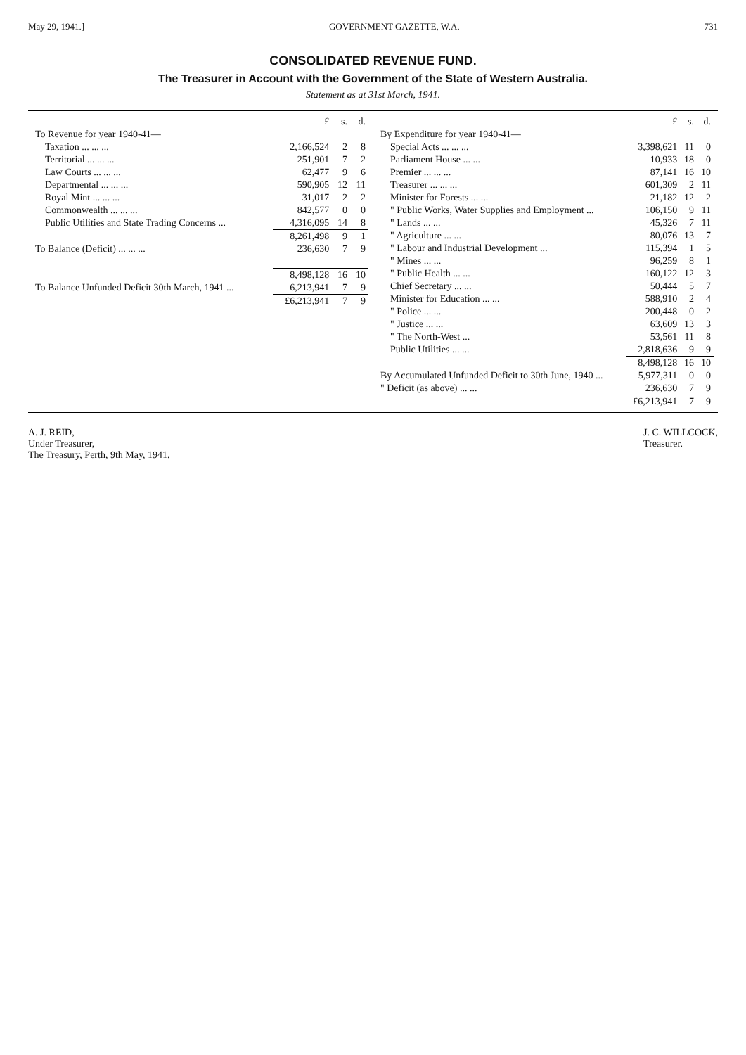May 29, 1941.] GOVERNMENT GAZETTE, W.A. 731
CONSOLIDATED REVENUE FUND.
The Treasurer in Account with the Government of the State of Western Australia.
Statement as at 31st March, 1941.
| | £ | s. | d. |
| To Revenue for year 1940-41— | | | |
| Taxation ... ... ... | 2,166,524 | 2 | 8 |
| Territorial ... ... ... | 251,901 | 7 | 2 |
| Law Courts ... ... ... | 62,477 | 9 | 6 |
| Departmental ... ... ... | 590,905 | 12 | 11 |
| Royal Mint ... ... ... | 31,017 | 2 | 2 |
| Commonwealth ... ... ... | 842,577 | 0 | 0 |
| Public Utilities and State Trading Concerns ... | 4,316,095 | 14 | 8 |
| | 8,261,498 | 9 | 1 |
| To Balance (Deficit) ... ... ... | 236,630 | 7 | 9 |
| | 8,498,128 | 16 | 10 |
| To Balance Unfunded Deficit 30th March, 1941 ... | 6,213,941 | 7 | 9 |
| | £6,213,941 | 7 | 9 |
| | £ | s. | d. |
| By Expenditure for year 1940-41— | | | |
| Special Acts ... ... ... | 3,398,621 | 11 | 0 |
| Parliament House ... ... | 10,933 | 18 | 0 |
| Premier ... ... ... | 87,141 | 16 | 10 |
| Treasurer ... ... ... | 601,309 | 2 | 11 |
| Minister for Forests ... ... | 21,182 | 12 | 2 |
| " Public Works, Water Supplies and Employment ... | 106,150 | 9 | 11 |
| " Lands ... ... | 45,326 | 7 | 11 |
| " Agriculture ... ... | 80,076 | 13 | 7 |
| " Labour and Industrial Development ... | 115,394 | 1 | 5 |
| " Mines ... ... | 96,259 | 8 | 1 |
| " Public Health ... ... | 160,122 | 12 | 3 |
| Chief Secretary ... ... | 50,444 | 5 | 7 |
| Minister for Education ... ... | 588,910 | 2 | 4 |
| " Police ... ... | 200,448 | 0 | 2 |
| " Justice ... ... | 63,609 | 13 | 3 |
| " The North-West ... | 53,561 | 11 | 8 |
| Public Utilities ... ... | 2,818,636 | 9 | 9 |
| | 8,498,128 | 16 | 10 |
| By Accumulated Unfunded Deficit to 30th June, 1940 ... | 5,977,311 | 0 | 0 |
| " Deficit (as above) ... ... | 236,630 | 7 | 9 |
| | £6,213,941 | 7 | 9 |
A. J. REID,
Under Treasurer,
The Treasury, Perth, 9th May, 1941.
J. C. WILLCOCK,
Treasurer.